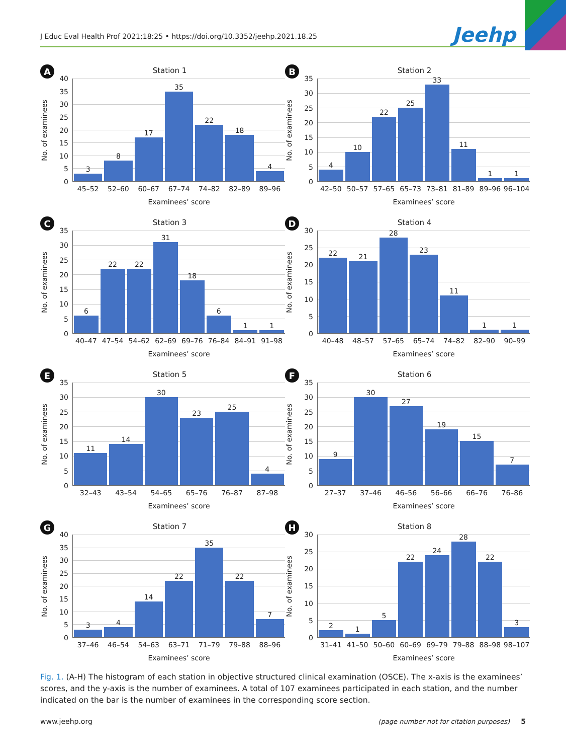J Educ Eval Health Prof 2021;18:25 • https://doi.org/10.3352/jeehp.2021.18.25
Jeehp
A
Station 1
No. of examinees
40
35
30
25
20
15
10
5
0
3 8 17 35 22 18 4
45–52 52–60 60–67 67–74 74–82 82–89 89–96
Examinees’ score
B
Station 2
No. of examinees
35
30
25
20
15
10
5
0
4 10 22 25 33 11 1 1
42–50 50–57 57–65 65–73 73–81 81–89 89–96 96–104
Examinees’ score
C
Station 3
No. of examinees
35
30
25
20
15
10
5
0
6 22 22 31 18 6 1 1
40–47 47–54 54–62 62–69 69–76 76–84 84–91 91–98
Examinees’ score
D
Station 4
No. of examinees
30
25
20
15
10
5
0
22 21 28 23 11 1 1
40–48 48–57 57–65 65–74 74–82 82–90 90–99
Examinees’ score
E
Station 5
No. of examinees
35
30
25
20
15
10
5
0
11 14 30 23 25 4
32–43 43–54 54–65 65–76 76–87 87–98
Examinees’ score
F
Station 6
No. of examinees
35
30
25
20
15
10
5
0
9 30 27 19 15 7
27–37 37–46 46–56 56–66 66–76 76–86
Examinees’ score
G
Station 7
No. of examinees
40
35
30
25
20
15
10
5
0
3 4 14 22 35 22 7
37–46 46–54 54–63 63–71 71–79 79–88 88–96
Examinees’ score
H
Station 8
No. of examinees
30
25
20
15
10
5
0
2 1 5 22 24 28 22 3
31–41 41–50 50–60 60–69 69–79 79–88 88–98 98–107
Examinees’ score
Fig. 1. (A-H) The histogram of each station in objective structured clinical examination (OSCE). The x-axis is the examinees’ scores, and the y-axis is the number of examinees. A total of 107 examinees participated in each station, and the number indicated on the bar is the number of examinees in the corresponding score section.
www.jeehp.org (page number not for citation purposes) 5